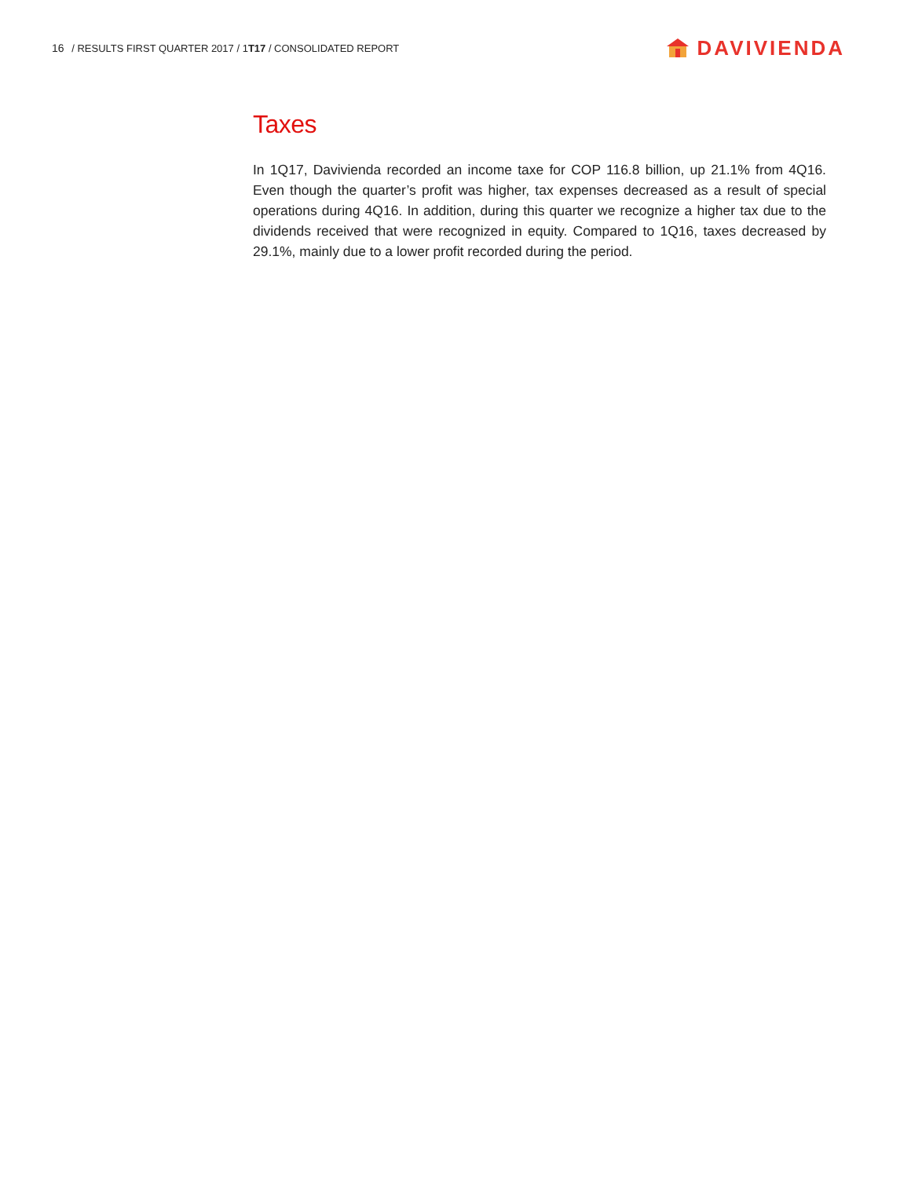16 / RESULTS FIRST QUARTER 2017 / 1T17 / CONSOLIDATED REPORT
DAVIVIENDA
Taxes
In 1Q17, Davivienda recorded an income taxe for COP 116.8 billion, up 21.1% from 4Q16. Even though the quarter’s profit was higher, tax expenses decreased as a result of special operations during 4Q16. In addition, during this quarter we recognize a higher tax due to the dividends received that were recognized in equity. Compared to 1Q16, taxes decreased by 29.1%, mainly due to a lower profit recorded during the period.